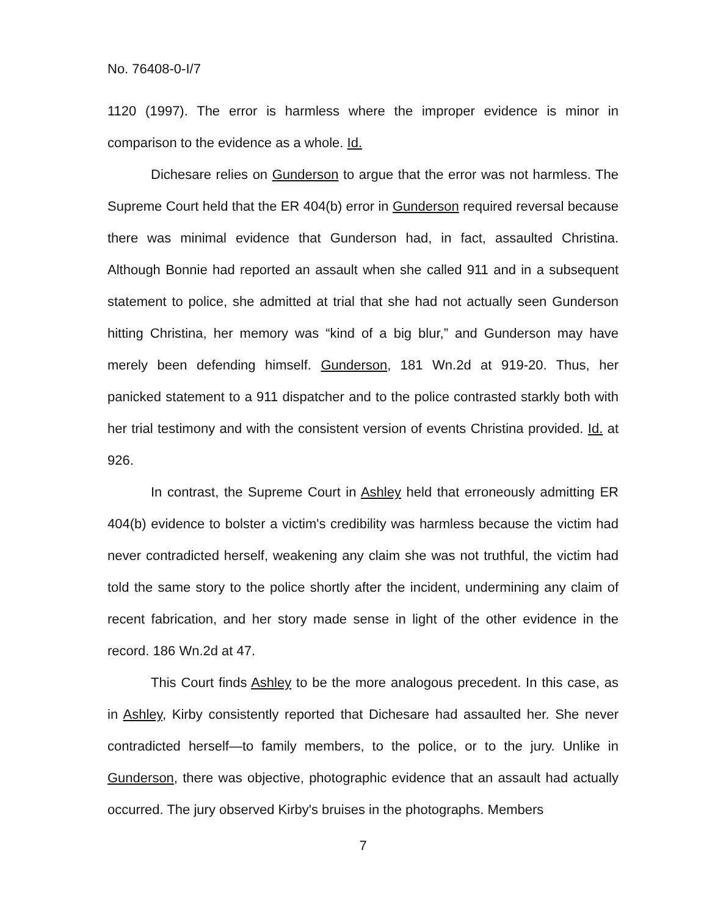No. 76408-0-I/7
1120 (1997). The error is harmless where the improper evidence is minor in comparison to the evidence as a whole. Id.
Dichesare relies on Gunderson to argue that the error was not harmless. The Supreme Court held that the ER 404(b) error in Gunderson required reversal because there was minimal evidence that Gunderson had, in fact, assaulted Christina. Although Bonnie had reported an assault when she called 911 and in a subsequent statement to police, she admitted at trial that she had not actually seen Gunderson hitting Christina, her memory was “kind of a big blur,” and Gunderson may have merely been defending himself. Gunderson, 181 Wn.2d at 919-20. Thus, her panicked statement to a 911 dispatcher and to the police contrasted starkly both with her trial testimony and with the consistent version of events Christina provided. Id. at 926.
In contrast, the Supreme Court in Ashley held that erroneously admitting ER 404(b) evidence to bolster a victim's credibility was harmless because the victim had never contradicted herself, weakening any claim she was not truthful, the victim had told the same story to the police shortly after the incident, undermining any claim of recent fabrication, and her story made sense in light of the other evidence in the record. 186 Wn.2d at 47.
This Court finds Ashley to be the more analogous precedent. In this case, as in Ashley, Kirby consistently reported that Dichesare had assaulted her. She never contradicted herself—to family members, to the police, or to the jury. Unlike in Gunderson, there was objective, photographic evidence that an assault had actually occurred. The jury observed Kirby's bruises in the photographs. Members
7